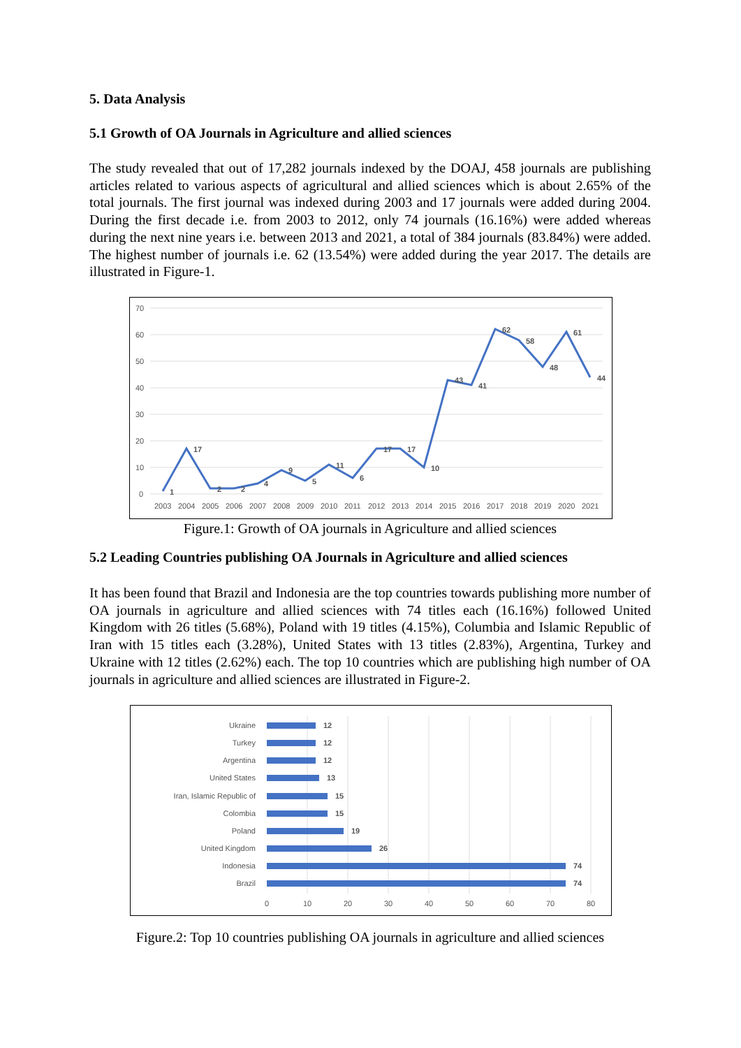5. Data Analysis
5.1 Growth of OA Journals in Agriculture and allied sciences
The study revealed that out of 17,282 journals indexed by the DOAJ, 458 journals are publishing articles related to various aspects of agricultural and allied sciences which is about 2.65% of the total journals. The first journal was indexed during 2003 and 17 journals were added during 2004. During the first decade i.e. from 2003 to 2012, only 74 journals (16.16%) were added whereas during the next nine years i.e. between 2013 and 2021, a total of 384 journals (83.84%) were added. The highest number of journals i.e. 62 (13.54%) were added during the year 2017. The details are illustrated in Figure-1.
70
60
50
40
30
20
10
0
1
17
2
2
4
9
5
11
6
17
17
10
43
41
62
58
48
61
44
2003
2004
2005
2006
2007
2008
2009
2010
2011
2012
2013
2014
2015
2016
2017
2018
2019
2020
2021
Figure.1: Growth of OA journals in Agriculture and allied sciences
5.2 Leading Countries publishing OA Journals in Agriculture and allied sciences
It has been found that Brazil and Indonesia are the top countries towards publishing more number of OA journals in agriculture and allied sciences with 74 titles each (16.16%) followed United Kingdom with 26 titles (5.68%), Poland with 19 titles (4.15%), Columbia and Islamic Republic of Iran with 15 titles each (3.28%), United States with 13 titles (2.83%), Argentina, Turkey and Ukraine with 12 titles (2.62%) each. The top 10 countries which are publishing high number of OA journals in agriculture and allied sciences are illustrated in Figure-2.
Ukraine
Turkey
Argentina
United States
Iran, Islamic Republic of
Colombia
Poland
United Kingdom
Indonesia
Brazil
12
12
12
13
15
15
19
26
74
74
0
10
20
30
40
50
60
70
80
Figure.2: Top 10 countries publishing OA journals in agriculture and allied sciences